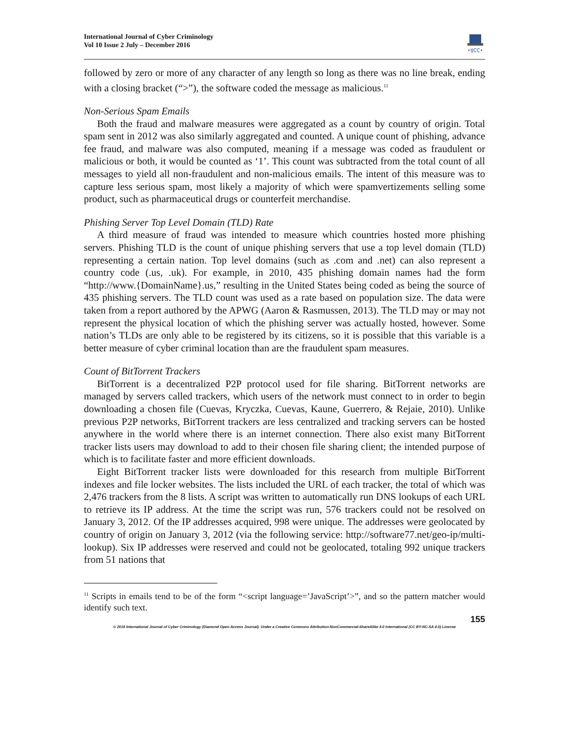International Journal of Cyber Criminology
Vol 10 Issue 2 July – December 2016
•IJCC•
followed by zero or more of any character of any length so long as there was no line break, ending with a closing bracket (“>”), the software coded the message as malicious.<sup>11</sup>
Non-Serious Spam Emails
Both the fraud and malware measures were aggregated as a count by country of origin. Total spam sent in 2012 was also similarly aggregated and counted. A unique count of phishing, advance fee fraud, and malware was also computed, meaning if a message was coded as fraudulent or malicious or both, it would be counted as ‘1’. This count was subtracted from the total count of all messages to yield all non-fraudulent and non-malicious emails. The intent of this measure was to capture less serious spam, most likely a majority of which were spamvertizements selling some product, such as pharmaceutical drugs or counterfeit merchandise.
Phishing Server Top Level Domain (TLD) Rate
A third measure of fraud was intended to measure which countries hosted more phishing servers. Phishing TLD is the count of unique phishing servers that use a top level domain (TLD) representing a certain nation. Top level domains (such as .com and .net) can also represent a country code (.us, .uk). For example, in 2010, 435 phishing domain names had the form “http://www.{DomainName}.us,” resulting in the United States being coded as being the source of 435 phishing servers. The TLD count was used as a rate based on population size. The data were taken from a report authored by the APWG (Aaron & Rasmussen, 2013). The TLD may or may not represent the physical location of which the phishing server was actually hosted, however. Some nation’s TLDs are only able to be registered by its citizens, so it is possible that this variable is a better measure of cyber criminal location than are the fraudulent spam measures.
Count of BitTorrent Trackers
BitTorrent is a decentralized P2P protocol used for file sharing. BitTorrent networks are managed by servers called trackers, which users of the network must connect to in order to begin downloading a chosen file (Cuevas, Kryczka, Cuevas, Kaune, Guerrero, & Rejaie, 2010). Unlike previous P2P networks, BitTorrent trackers are less centralized and tracking servers can be hosted anywhere in the world where there is an internet connection. There also exist many BitTorrent tracker lists users may download to add to their chosen file sharing client; the intended purpose of which is to facilitate faster and more efficient downloads.
Eight BitTorrent tracker lists were downloaded for this research from multiple BitTorrent indexes and file locker websites. The lists included the URL of each tracker, the total of which was 2,476 trackers from the 8 lists. A script was written to automatically run DNS lookups of each URL to retrieve its IP address. At the time the script was run, 576 trackers could not be resolved on January 3, 2012. Of the IP addresses acquired, 998 were unique. The addresses were geolocated by country of origin on January 3, 2012 (via the following service: http://software77.net/geo-ip/multi-lookup). Six IP addresses were reserved and could not be geolocated, totaling 992 unique trackers from 51 nations that
<sup>11</sup> Scripts in emails tend to be of the form “<script language=’JavaScript’>”, and so the pattern matcher would identify such text.
155
© 2016 International Journal of Cyber Criminology (Diamond Open Access Journal). Under a Creative Commons Attribution-NonCommercial-ShareAlike 4.0 International (CC BY-NC-SA 4.0) License